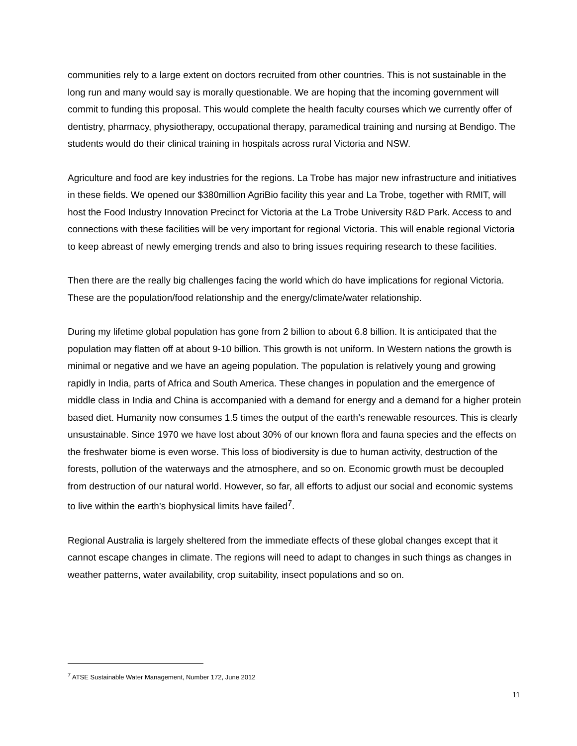communities rely to a large extent on doctors recruited from other countries. This is not sustainable in the long run and many would say is morally questionable. We are hoping that the incoming government will commit to funding this proposal. This would complete the health faculty courses which we currently offer of dentistry, pharmacy, physiotherapy, occupational therapy, paramedical training and nursing at Bendigo. The students would do their clinical training in hospitals across rural Victoria and NSW.
Agriculture and food are key industries for the regions. La Trobe has major new infrastructure and initiatives in these fields. We opened our $380million AgriBio facility this year and La Trobe, together with RMIT, will host the Food Industry Innovation Precinct for Victoria at the La Trobe University R&D Park. Access to and connections with these facilities will be very important for regional Victoria. This will enable regional Victoria to keep abreast of newly emerging trends and also to bring issues requiring research to these facilities.
Then there are the really big challenges facing the world which do have implications for regional Victoria. These are the population/food relationship and the energy/climate/water relationship.
During my lifetime global population has gone from 2 billion to about 6.8 billion. It is anticipated that the population may flatten off at about 9-10 billion. This growth is not uniform. In Western nations the growth is minimal or negative and we have an ageing population. The population is relatively young and growing rapidly in India, parts of Africa and South America. These changes in population and the emergence of middle class in India and China is accompanied with a demand for energy and a demand for a higher protein based diet. Humanity now consumes 1.5 times the output of the earth’s renewable resources. This is clearly unsustainable. Since 1970 we have lost about 30% of our known flora and fauna species and the effects on the freshwater biome is even worse. This loss of biodiversity is due to human activity, destruction of the forests, pollution of the waterways and the atmosphere, and so on. Economic growth must be decoupled from destruction of our natural world. However, so far, all efforts to adjust our social and economic systems to live within the earth’s biophysical limits have failed<sup>7</sup>.
Regional Australia is largely sheltered from the immediate effects of these global changes except that it cannot escape changes in climate. The regions will need to adapt to changes in such things as changes in weather patterns, water availability, crop suitability, insect populations and so on.
<sup>7</sup> ATSE Sustainable Water Management, Number 172, June 2012
11